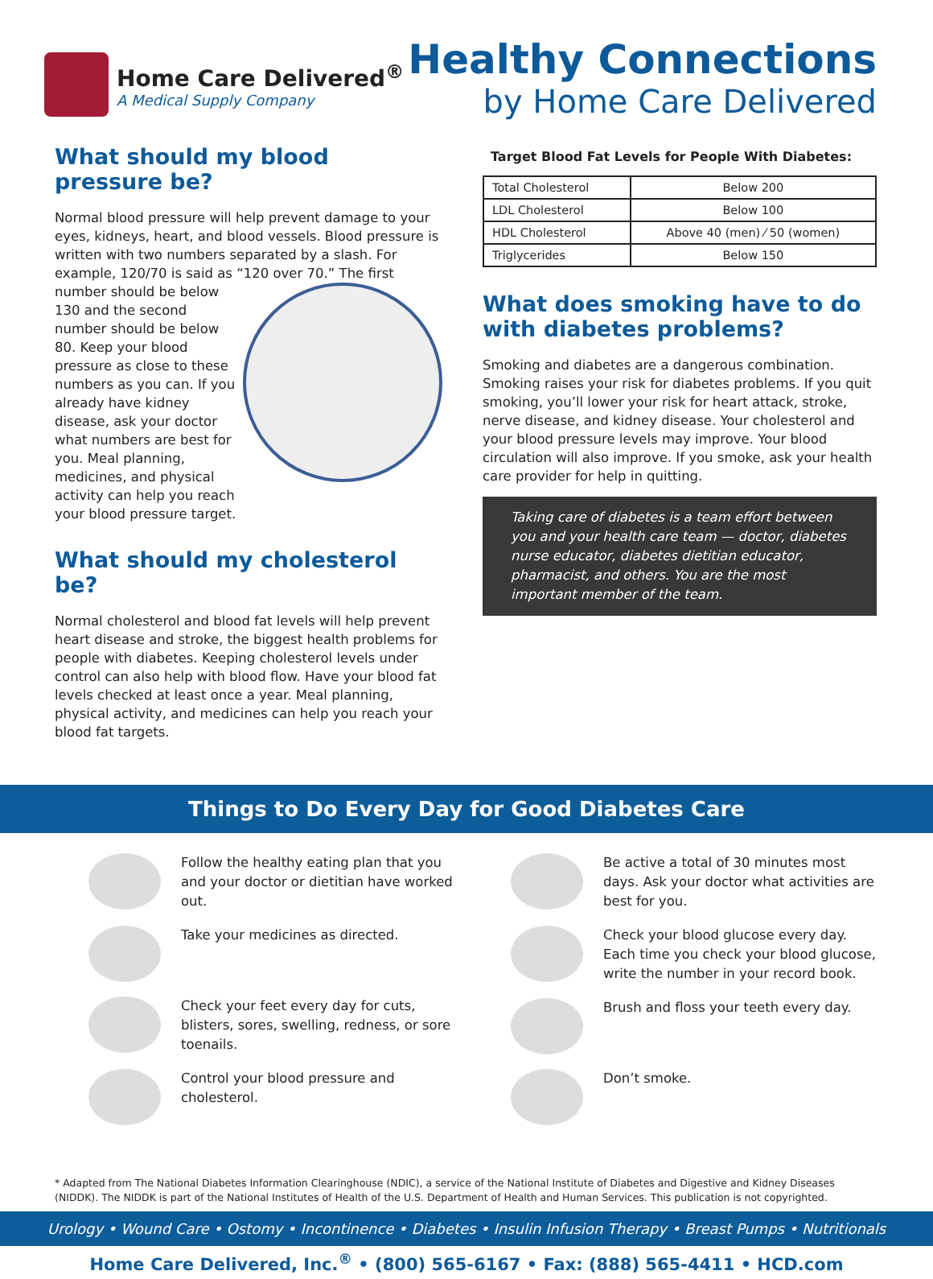Home Care Delivered<sup>®</sup>
A Medical Supply Company
Healthy Connections
by Home Care Delivered
What should my blood pressure be?
Normal blood pressure will help prevent damage to your eyes, kidneys, heart, and blood vessels. Blood pressure is written with two numbers separated by a slash. For example, 120/70 is said as “120 over 70.” The first number should be below 130 and the second number should be below 80. Keep your blood pressure as close to these numbers as you can. If you already have kidney disease, ask your doctor what numbers are best for you. Meal planning, medicines, and physical activity can help you reach your blood pressure target.
What should my cholesterol be?
Normal cholesterol and blood fat levels will help prevent heart disease and stroke, the biggest health problems for people with diabetes. Keeping cholesterol levels under control can also help with blood flow. Have your blood fat levels checked at least once a year. Meal planning, physical activity, and medicines can help you reach your blood fat targets.
Target Blood Fat Levels for People With Diabetes:
| Total Cholesterol | Below 200 |
| LDL Cholesterol | Below 100 |
| HDL Cholesterol | Above 40 (men) ⁄ 50 (women) |
| Triglycerides | Below 150 |
What does smoking have to do with diabetes problems?
Smoking and diabetes are a dangerous combination. Smoking raises your risk for diabetes problems. If you quit smoking, you’ll lower your risk for heart attack, stroke, nerve disease, and kidney disease. Your cholesterol and your blood pressure levels may improve. Your blood circulation will also improve. If you smoke, ask your health care provider for help in quitting.
Taking care of diabetes is a team effort between you and your health care team — doctor, diabetes nurse educator, diabetes dietitian educator, pharmacist, and others. You are the most important member of the team.
Things to Do Every Day for Good Diabetes Care
Follow the healthy eating plan that you and your doctor or dietitian have worked out.
Take your medicines as directed.
Check your feet every day for cuts, blisters, sores, swelling, redness, or sore toenails.
Control your blood pressure and cholesterol.
Be active a total of 30 minutes most days. Ask your doctor what activities are best for you.
Check your blood glucose every day. Each time you check your blood glucose, write the number in your record book.
Brush and floss your teeth every day.
Don’t smoke.
* Adapted from The National Diabetes Information Clearinghouse (NDIC), a service of the National Institute of Diabetes and Digestive and Kidney Diseases (NIDDK). The NIDDK is part of the National Institutes of Health of the U.S. Department of Health and Human Services. This publication is not copyrighted.
Urology • Wound Care • Ostomy • Incontinence • Diabetes • Insulin Infusion Therapy • Breast Pumps • Nutritionals
Home Care Delivered, Inc.<sup>®</sup> • (800) 565-6167 • Fax: (888) 565-4411 • HCD.com